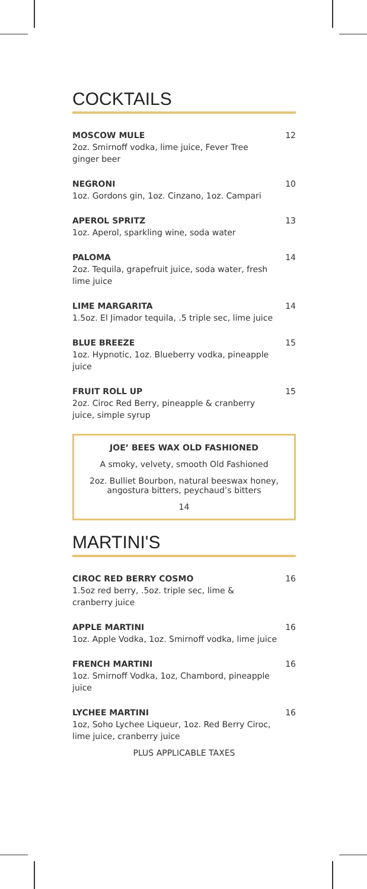COCKTAILS
MOSCOW MULE
2oz. Smirnoff vodka, lime juice, Fever Tree ginger beer
12
NEGRONI
1oz. Gordons gin, 1oz. Cinzano, 1oz. Campari
10
APEROL SPRITZ
1oz. Aperol, sparkling wine, soda water
13
PALOMA
2oz. Tequila, grapefruit juice, soda water, fresh lime juice
14
LIME MARGARITA
1.5oz. El Jimador tequila, .5 triple sec, lime juice
14
BLUE BREEZE
1oz. Hypnotic, 1oz. Blueberry vodka, pineapple juice
15
FRUIT ROLL UP
2oz. Ciroc Red Berry, pineapple & cranberry juice, simple syrup
15
JOE’ BEES WAX OLD FASHIONED
A smoky, velvety, smooth Old Fashioned
2oz. Bulliet Bourbon, natural beeswax honey, angostura bitters, peychaud’s bitters
14
MARTINI'S
CIROC RED BERRY COSMO
1.5oz red berry, .5oz. triple sec, lime & cranberry juice
16
APPLE MARTINI
1oz. Apple Vodka, 1oz. Smirnoff vodka, lime juice
16
FRENCH MARTINI
1oz. Smirnoff Vodka, 1oz, Chambord, pineapple juice
16
LYCHEE MARTINI
1oz, Soho Lychee Liqueur, 1oz. Red Berry Ciroc, lime juice, cranberry juice
16
PLUS APPLICABLE TAXES